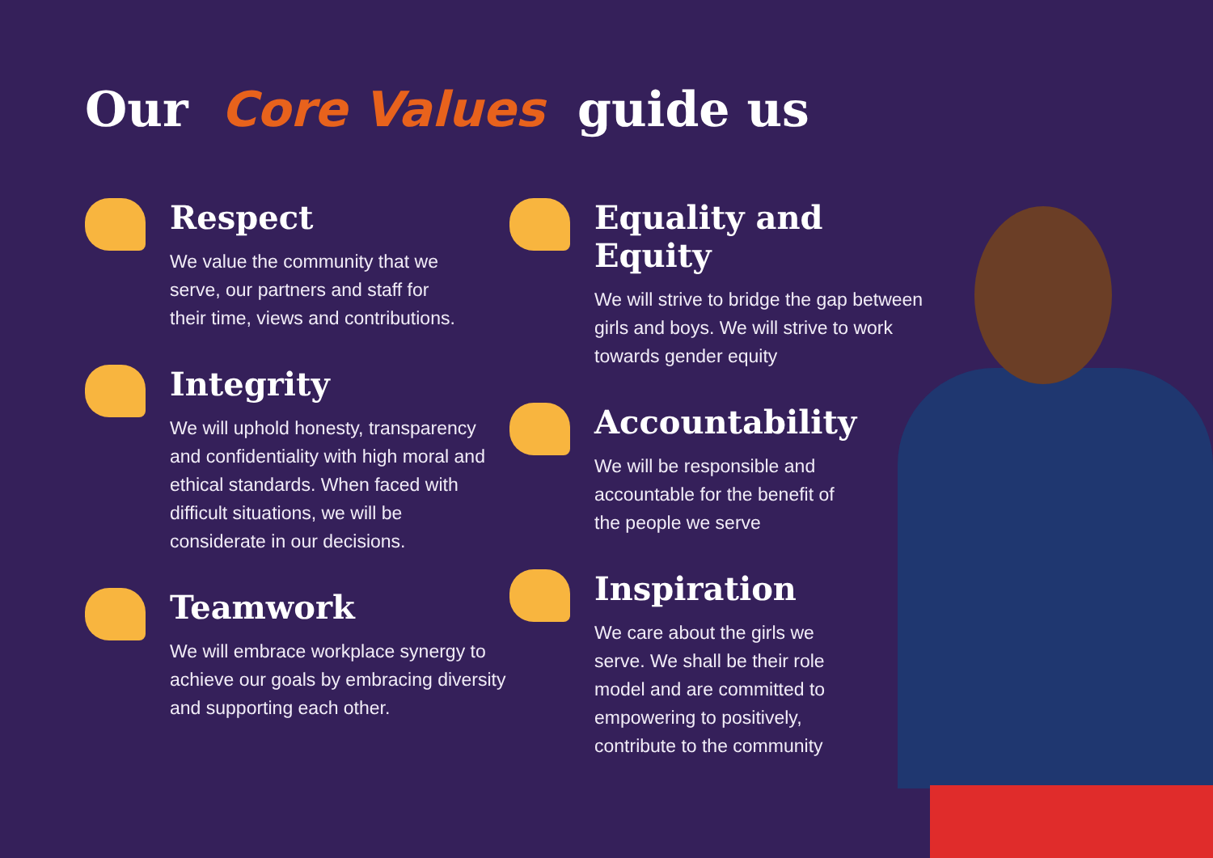Our Core Values guide us
Respect
We value the community that we
serve, our partners and staff for
their time, views and contributions.
Integrity
We will uphold honesty, transparency
and confidentiality with high moral and
ethical standards. When faced with
difficult situations, we will be
considerate in our decisions.
Teamwork
We will embrace workplace synergy to
achieve our goals by embracing diversity
and supporting each other.
Equality and Equity
We will strive to bridge the gap between
girls and boys. We will strive to work
towards gender equity
Accountability
We will be responsible and
accountable for the benefit of
the people we serve
Inspiration
We care about the girls we
serve. We shall be their role
model and are committed to
empowering to positively,
contribute to the community